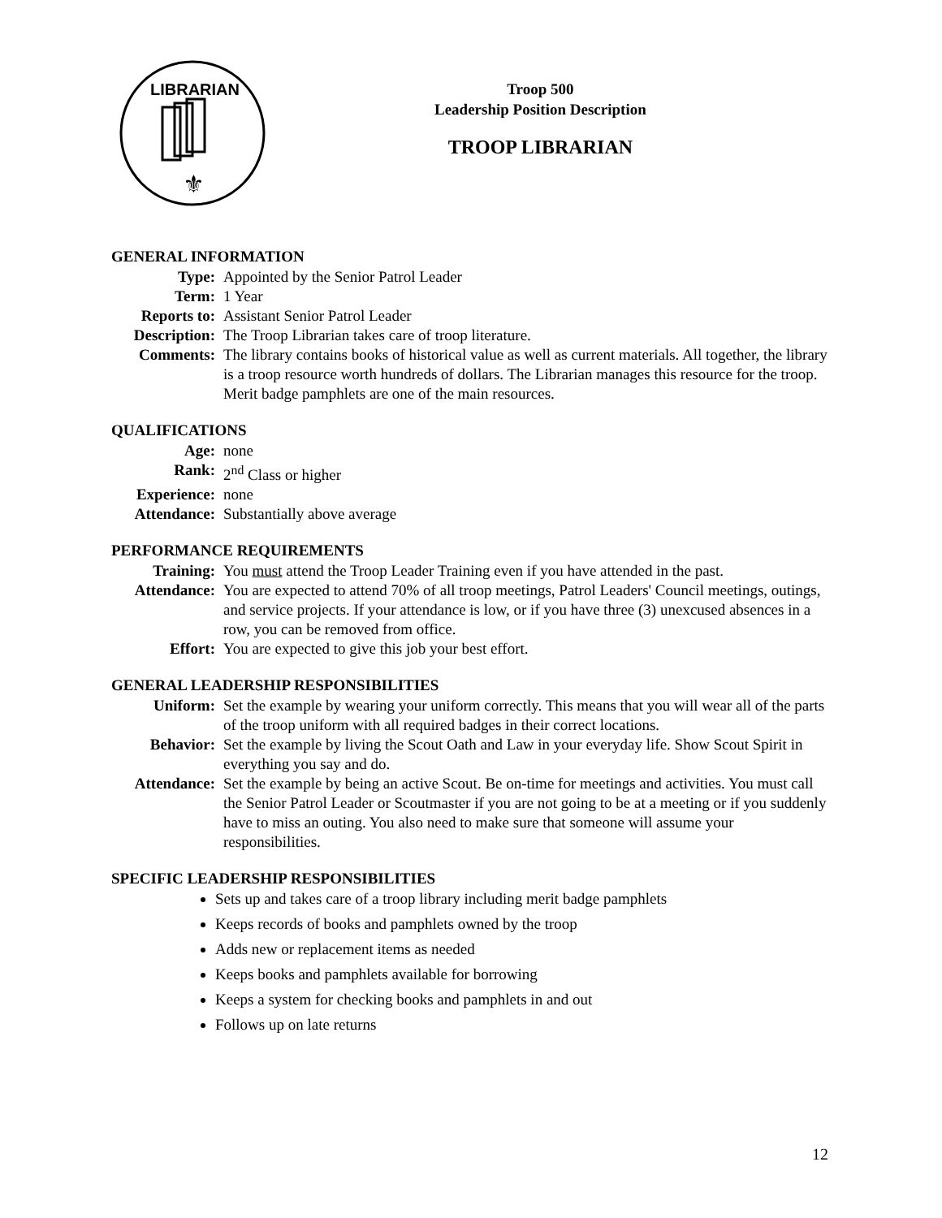LIBRARIAN
⚜
Troop 500
Leadership Position Description
TROOP LIBRARIAN
GENERAL INFORMATION
Type: Appointed by the Senior Patrol Leader
Term: 1 Year
Reports to: Assistant Senior Patrol Leader
Description:
The Troop Librarian takes care of troop literature.
Comments: The library contains books of historical value as well as current materials. All together, the library is a troop resource worth hundreds of dollars. The Librarian manages this resource for the troop. Merit badge pamphlets are one of the main resources.
QUALIFICATIONS
Age: none
Rank: 2<sup>nd</sup> Class or higher
Experience: none
Attendance: Substantially above average
PERFORMANCE REQUIREMENTS
Training: You must attend the Troop Leader Training even if you have attended in the past.
Attendance: You are expected to attend 70% of all troop meetings, Patrol Leaders' Council meetings, outings, and service projects. If your attendance is low, or if you have three (3) unexcused absences in a row, you can be removed from office.
Effort: You are expected to give this job your best effort.
GENERAL LEADERSHIP RESPONSIBILITIES
Uniform: Set the example by wearing your uniform correctly. This means that you will wear all of the parts of the troop uniform with all required badges in their correct locations.
Behavior: Set the example by living the Scout Oath and Law in your everyday life. Show Scout Spirit in everything you say and do.
Attendance: Set the example by being an active Scout. Be on-time for meetings and activities. You must call the Senior Patrol Leader or Scoutmaster if you are not going to be at a meeting or if you suddenly have to miss an outing. You also need to make sure that someone will assume your responsibilities.
SPECIFIC LEADERSHIP RESPONSIBILITIES
Sets up and takes care of a troop library including merit badge pamphlets
Keeps records of books and pamphlets owned by the troop
Adds new or replacement items as needed
Keeps books and pamphlets available for borrowing
Keeps a system for checking books and pamphlets in and out
Follows up on late returns
12